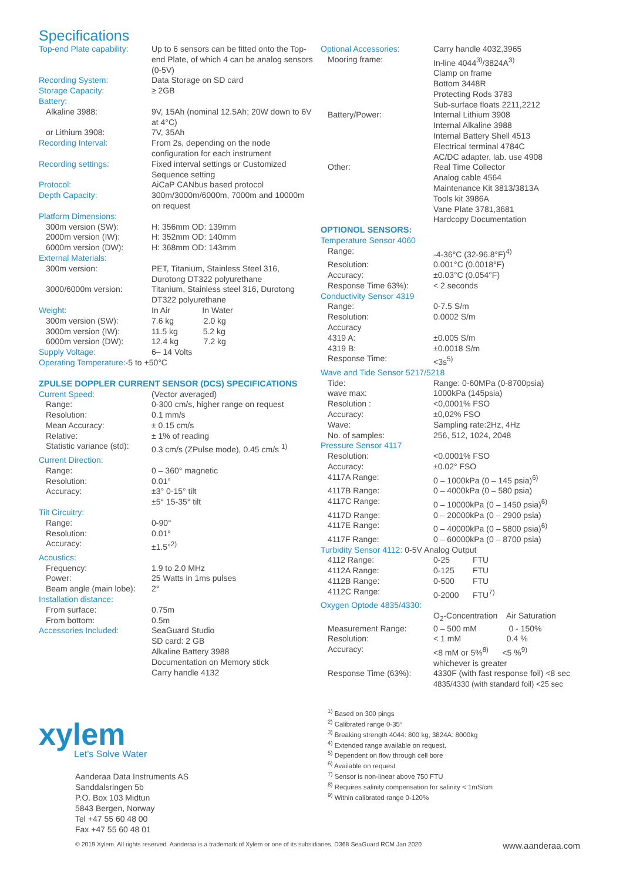Specifications
| Top-end Plate capability: | Up to 6 sensors can be fitted onto the Top-end Plate, of which 4 can be analog sensors (0-5V) |
| Recording System: | Data Storage on SD card |
| Storage Capacity: | ≥ 2GB |
| Battery: | |
| Alkaline 3988: | 9V, 15Ah (nominal 12.5Ah; 20W down to 6V at 4°C) |
| or Lithium 3908: | 7V, 35Ah |
| Recording Interval: | From 2s, depending on the node configuration for each instrument |
| Recording settings: | Fixed interval settings or Customized Sequence setting |
| Protocol: | AiCaP CANbus based protocol |
| Depth Capacity: | 300m/3000m/6000m, 7000m and 10000m on request |
| Platform Dimensions: | |
| 300m version (SW): | H: 356mm OD: 139mm |
| 2000m version (IW): | H: 352mm OD: 140mm |
| 6000m version (DW): | H: 368mm OD: 143mm |
| External Materials: | |
| 300m version: | PET, Titanium, Stainless Steel 316, Durotong DT322 polyurethane |
| 3000/6000m version: | Titanium, Stainless steel 316, Durotong DT322 polyurethane |
| Weight: | In Air In Water |
| 300m version (SW): | 7.6 kg 2.0 kg |
| 3000m version (IW): | 11.5 kg 5.2 kg |
| 6000m version (DW): | 12.4 kg 7.2 kg |
| Supply Voltage: | 6– 14 Volts |
| Operating Temperature: -5 to +50°C | |
| ZPULSE DOPPLER CURRENT SENSOR (DCS) SPECIFICATIONS | |
| Current Speed: | (Vector averaged) |
| Range: | 0-300 cm/s, higher range on request |
| Resolution: | 0.1 mm/s |
| Mean Accuracy: | ± 0.15 cm/s |
| Relative: | ± 1% of reading |
| Statistic variance (std): | 0.3 cm/s (ZPulse mode), 0.45 cm/s <sup>1)</sup> |
| Current Direction: | |
| Range: | 0 – 360° magnetic |
| Resolution: | 0.01° |
| Accuracy: | ±3° 0-15° tilt ±5° 15-35° tilt |
| Tilt Circuitry: | |
| Range: | 0-90° |
| Resolution: | 0.01° |
| Accuracy: | ±1.5°<sup>2)</sup> |
| Acoustics: | |
| Frequency: | 1.9 to 2.0 MHz |
| Power: | 25 Watts in 1ms pulses |
| Beam angle (main lobe): | 2° |
| Installation distance: | |
| From surface: | 0.75m |
| From bottom: | 0.5m |
| Accessories Included: | SeaGuard Studio SD card: 2 GB Alkaline Battery 3988 Documentation on Memory stick Carry handle 4132 |
| Optional Accessories: | Carry handle 4032,3965 |
| Mooring frame: | In-line 4044<sup>3)</sup>/3824A<sup>3)</sup> Clamp on frame Bottom 3448R Protecting Rods 3783 Sub-surface floats 2211,2212 |
| Battery/Power: | Internal Lithium 3908 Internal Alkaline 3988 Internal Battery Shell 4513 Electrical terminal 4784C AC/DC adapter, lab. use 4908 |
| Other: | Real Time Collector Analog cable 4564 Maintenance Kit 3813/3813A Tools kit 3986A Vane Plate 3781,3681 Hardcopy Documentation |
| OPTIONOL SENSORS: | |
| Temperature Sensor 4060 | |
| Range: | -4-36°C (32-96.8°F)<sup>4)</sup> |
| Resolution: | 0.001°C (0.0018°F) |
| Accuracy: | ±0.03°C (0.054°F) |
| Response Time 63%): | < 2 seconds |
| Conductivity Sensor 4319 | |
| Range: | 0-7.5 S/m |
| Resolution: | 0.0002 S/m |
| Accuracy | |
| 4319 A: | ±0.005 S/m |
| 4319 B: | ±0.0018 S/m |
| Response Time: | <3s<sup>5)</sup> |
| Wave and Tide Sensor 5217/5218 | |
| Tide: | Range: 0-60MPa (0-8700psia) |
| wave max: | 1000kPa (145psia) |
| Resolution : | <0,0001% FSO |
| Accuracy: | ±0,02% FSO |
| Wave: | Sampling rate:2Hz, 4Hz |
| No. of samples: | 256, 512, 1024, 2048 |
| Pressure Sensor 4117 | |
| Resolution: | <0.0001% FSO |
| Accuracy: | ±0.02° FSO |
| 4117A Range: | 0 – 1000kPa (0 – 145 psia)<sup>6)</sup> |
| 4117B Range: | 0 – 4000kPa (0 – 580 psia) |
| 4117C Range: | 0 – 10000kPa (0 – 1450 psia)<sup>6)</sup> |
| 4117D Range: | 0 – 20000kPa (0 – 2900 psia) |
| 4117E Range: | 0 – 40000kPa (0 – 5800 psia)<sup>6)</sup> |
| 4117F Range: | 0 – 60000kPa (0 – 8700 psia) |
| Turbidity Sensor 4112: 0-5V Analog Output | |
| 4112 Range: | 0-25 FTU |
| 4112A Range: | 0-125 FTU |
| 4112B Range: | 0-500 FTU |
| 4112C Range: | 0-2000 FTU<sup>7)</sup> |
| Oxygen Optode 4835/4330: | |
| | O<sub>2</sub>-Concentration Air Saturation |
| Measurement Range: | 0 – 500 mM 0 - 150% |
| Resolution: | < 1 mM 0.4 % |
| Accuracy: | <8 mM or 5%<sup>8)</sup> <5 %<sup>9)</sup> whichever is greater |
| Response Time (63%): | 4330F (with fast response foil) <8 sec 4835/4330 (with standard foil) <25 sec |
<sup>1)</sup> Based on 300 pings
<sup>2)</sup> Calibrated range 0-35°
<sup>3)</sup> Breaking strength 4044: 800 kg, 3824A: 8000kg
<sup>4)</sup> Extended range available on request.
<sup>5)</sup> Dependent on flow through cell bore
<sup>6)</sup> Available on request
<sup>7)</sup> Sensor is non-linear above 750 FTU
<sup>8)</sup> Requires salinity compensation for salinity < 1mS/cm
<sup>9)</sup> Within calibrated range 0-120%
xylem
Let's Solve Water
Aanderaa Data Instruments AS
Sanddalsringen 5b
P.O. Box 103 Midtun
5843 Bergen, Norway
Tel +47 55 60 48 00
Fax +47 55 60 48 01
© 2019 Xylem. All rights reserved. Aanderaa is a trademark of Xylem or one of its subsidiaries. D368 SeaGuard RCM Jan 2020 www.aanderaa.com